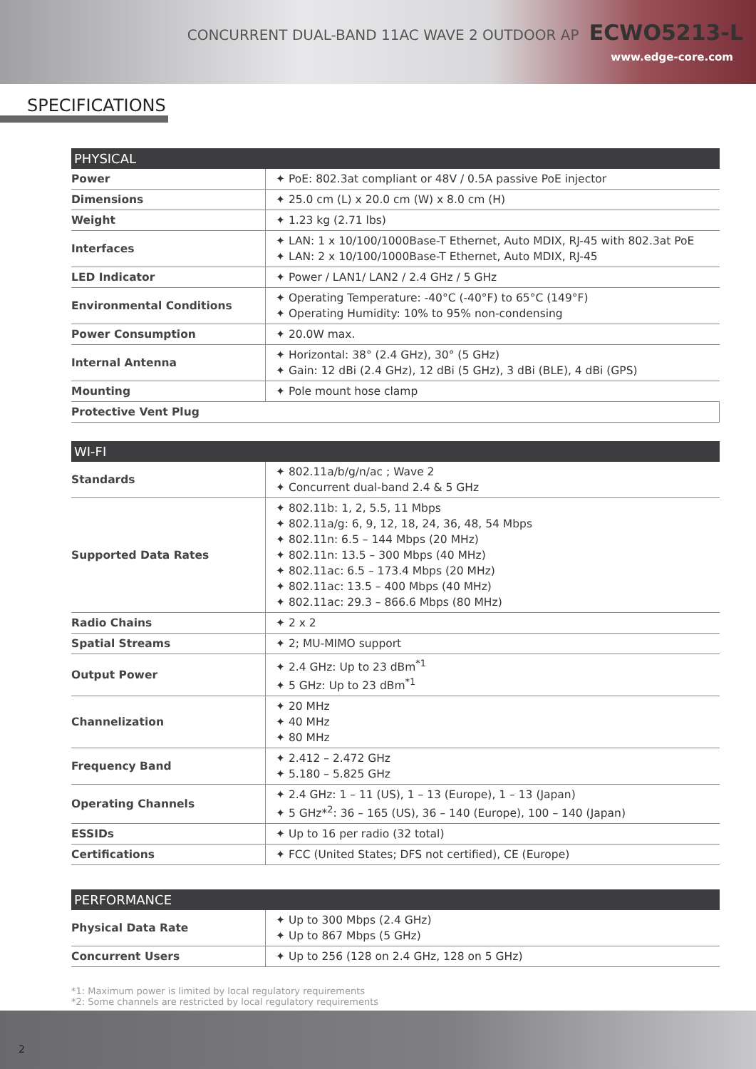CONCURRENT DUAL-BAND 11AC WAVE 2 OUTDOOR AP ECWO5213-L
www.edge-core.com
SPECIFICATIONS
| PHYSICAL | |
| --- | --- |
| Power | ✦ PoE: 802.3at compliant or 48V / 0.5A passive PoE injector |
| Dimensions | ✦ 25.0 cm (L) x 20.0 cm (W) x 8.0 cm (H) |
| Weight | ✦ 1.23 kg (2.71 lbs) |
| Interfaces | ✦ LAN: 1 x 10/100/1000Base-T Ethernet, Auto MDIX, RJ-45 with 802.3at PoE ✦ LAN: 2 x 10/100/1000Base-T Ethernet, Auto MDIX, RJ-45 |
| LED Indicator | ✦ Power / LAN1/ LAN2 / 2.4 GHz / 5 GHz |
| Environmental Conditions | ✦ Operating Temperature: -40°C (-40°F) to 65°C (149°F) ✦ Operating Humidity: 10% to 95% non-condensing |
| Power Consumption | ✦ 20.0W max. |
| Internal Antenna | ✦ Horizontal: 38° (2.4 GHz), 30° (5 GHz) ✦ Gain: 12 dBi (2.4 GHz), 12 dBi (5 GHz), 3 dBi (BLE), 4 dBi (GPS) |
| Mounting | ✦ Pole mount hose clamp |
| Protective Vent Plug | |
| WI-FI | |
| --- | --- |
| Standards | ✦ 802.11a/b/g/n/ac ; Wave 2 ✦ Concurrent dual-band 2.4 & 5 GHz |
| Supported Data Rates | ✦ 802.11b: 1, 2, 5.5, 11 Mbps ✦ 802.11a/g: 6, 9, 12, 18, 24, 36, 48, 54 Mbps ✦ 802.11n: 6.5 – 144 Mbps (20 MHz) ✦ 802.11n: 13.5 – 300 Mbps (40 MHz) ✦ 802.11ac: 6.5 – 173.4 Mbps (20 MHz) ✦ 802.11ac: 13.5 – 400 Mbps (40 MHz) ✦ 802.11ac: 29.3 – 866.6 Mbps (80 MHz) |
| Radio Chains | ✦ 2 x 2 |
| Spatial Streams | ✦ 2; MU-MIMO support |
| Output Power | ✦ 2.4 GHz: Up to 23 dBm<sup>*1</sup> ✦ 5 GHz: Up to 23 dBm<sup>*1</sup> |
| Channelization | ✦ 20 MHz ✦ 40 MHz ✦ 80 MHz |
| Frequency Band | ✦ 2.412 – 2.472 GHz ✦ 5.180 – 5.825 GHz |
| Operating Channels | ✦ 2.4 GHz: 1 – 11 (US), 1 – 13 (Europe), 1 – 13 (Japan) ✦ 5 GHz*<sup>2</sup>: 36 – 165 (US), 36 – 140 (Europe), 100 – 140 (Japan) |
| ESSIDs | ✦ Up to 16 per radio (32 total) |
| Certifications | ✦ FCC (United States; DFS not certified), CE (Europe) |
| PERFORMANCE | |
| --- | --- |
| Physical Data Rate | ✦ Up to 300 Mbps (2.4 GHz) ✦ Up to 867 Mbps (5 GHz) |
| Concurrent Users | ✦ Up to 256 (128 on 2.4 GHz, 128 on 5 GHz) |
*1: Maximum power is limited by local regulatory requirements
*2: Some channels are restricted by local regulatory requirements
2